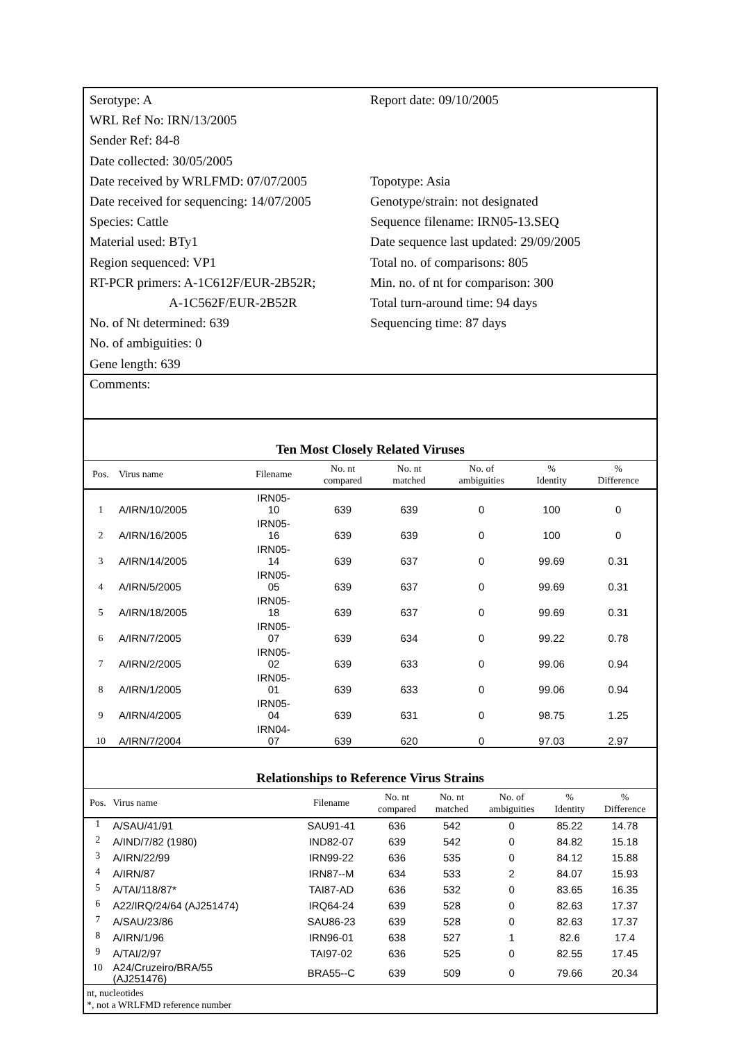Serotype: A
WRL Ref No: IRN/13/2005
Sender Ref: 84-8
Date collected: 30/05/2005
Date received by WRLFMD: 07/07/2005
Date received for sequencing: 14/07/2005
Species: Cattle
Material used: BTy1
Region sequenced: VP1
RT-PCR primers: A-1C612F/EUR-2B52R;
A-1C562F/EUR-2B52R
No. of Nt determined: 639
No. of ambiguities: 0
Gene length: 639
Report date: 09/10/2005
Topotype: Asia
Genotype/strain: not designated
Sequence filename: IRN05-13.SEQ
Date sequence last updated: 29/09/2005
Total no. of comparisons: 805
Min. no. of nt for comparison: 300
Total turn-around time: 94 days
Sequencing time: 87 days
Comments:
Ten Most Closely Related Viruses
| Pos. | Virus name | Filename | No. nt compared | No. nt matched | No. of ambiguities | % Identity | % Difference |
| --- | --- | --- | --- | --- | --- | --- | --- |
| 1 | A/IRN/10/2005 | IRN05- 10 | 639 | 639 | 0 | 100 | 0 |
| 2 | A/IRN/16/2005 | IRN05- 16 | 639 | 639 | 0 | 100 | 0 |
| 3 | A/IRN/14/2005 | IRN05- 14 | 639 | 637 | 0 | 99.69 | 0.31 |
| 4 | A/IRN/5/2005 | IRN05- 05 | 639 | 637 | 0 | 99.69 | 0.31 |
| 5 | A/IRN/18/2005 | IRN05- 18 | 639 | 637 | 0 | 99.69 | 0.31 |
| 6 | A/IRN/7/2005 | IRN05- 07 | 639 | 634 | 0 | 99.22 | 0.78 |
| 7 | A/IRN/2/2005 | IRN05- 02 | 639 | 633 | 0 | 99.06 | 0.94 |
| 8 | A/IRN/1/2005 | IRN05- 01 | 639 | 633 | 0 | 99.06 | 0.94 |
| 9 | A/IRN/4/2005 | IRN05- 04 | 639 | 631 | 0 | 98.75 | 1.25 |
| 10 | A/IRN/7/2004 | IRN04- 07 | 639 | 620 | 0 | 97.03 | 2.97 |
Relationships to Reference Virus Strains
| Pos. | Virus name | Filename | No. nt compared | No. nt matched | No. of ambiguities | % Identity | % Difference |
| --- | --- | --- | --- | --- | --- | --- | --- |
| 1 | A/SAU/41/91 | SAU91-41 | 636 | 542 | 0 | 85.22 | 14.78 |
| 2 | A/IND/7/82 (1980) | IND82-07 | 639 | 542 | 0 | 84.82 | 15.18 |
| 3 | A/IRN/22/99 | IRN99-22 | 636 | 535 | 0 | 84.12 | 15.88 |
| 4 | A/IRN/87 | IRN87--M | 634 | 533 | 2 | 84.07 | 15.93 |
| 5 | A/TAI/118/87* | TAI87-AD | 636 | 532 | 0 | 83.65 | 16.35 |
| 6 | A22/IRQ/24/64 (AJ251474) | IRQ64-24 | 639 | 528 | 0 | 82.63 | 17.37 |
| 7 | A/SAU/23/86 | SAU86-23 | 639 | 528 | 0 | 82.63 | 17.37 |
| 8 | A/IRN/1/96 | IRN96-01 | 638 | 527 | 1 | 82.6 | 17.4 |
| 9 | A/TAI/2/97 | TAI97-02 | 636 | 525 | 0 | 82.55 | 17.45 |
| 10 | A24/Cruzeiro/BRA/55 (AJ251476) | BRA55--C | 639 | 509 | 0 | 79.66 | 20.34 |
nt, nucleotides
*, not a WRLFMD reference number